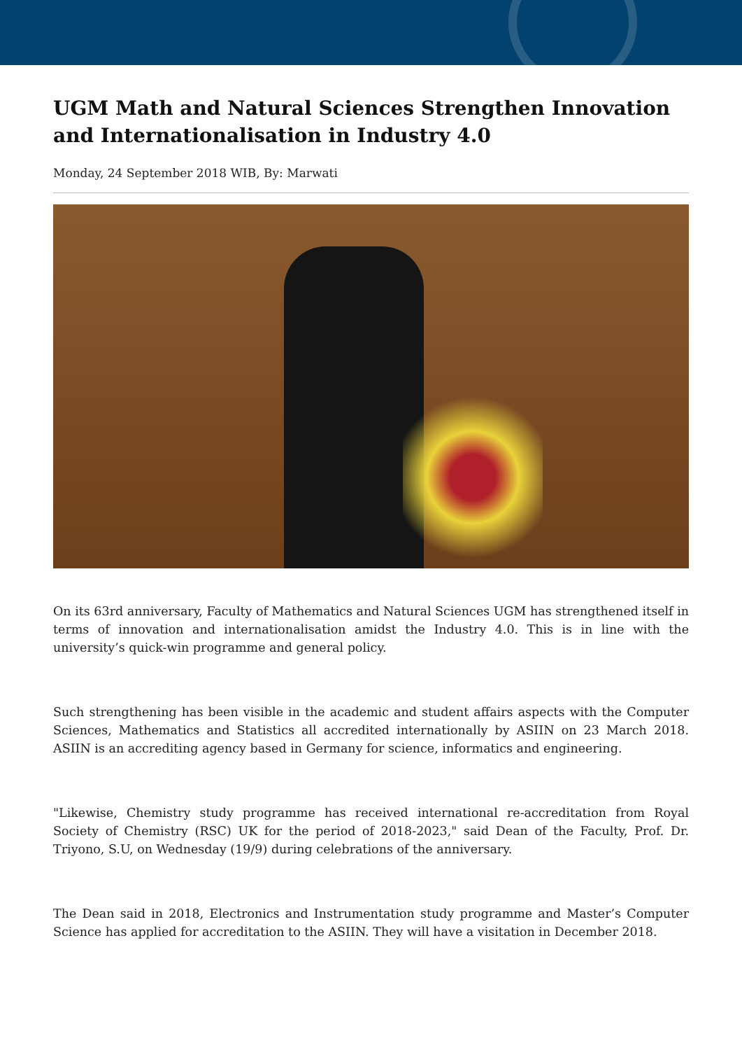UGM Math and Natural Sciences Strengthen Innovation and Internationalisation in Industry 4.0
Monday, 24 September 2018 WIB, By: Marwati
On its 63rd anniversary, Faculty of Mathematics and Natural Sciences UGM has strengthened itself in terms of innovation and internationalisation amidst the Industry 4.0. This is in line with the university’s quick-win programme and general policy.
Such strengthening has been visible in the academic and student affairs aspects with the Computer Sciences, Mathematics and Statistics all accredited internationally by ASIIN on 23 March 2018. ASIIN is an accrediting agency based in Germany for science, informatics and engineering.
"Likewise, Chemistry study programme has received international re-accreditation from Royal Society of Chemistry (RSC) UK for the period of 2018-2023," said Dean of the Faculty, Prof. Dr. Triyono, S.U, on Wednesday (19/9) during celebrations of the anniversary.
The Dean said in 2018, Electronics and Instrumentation study programme and Master’s Computer Science has applied for accreditation to the ASIIN. They will have a visitation in December 2018.